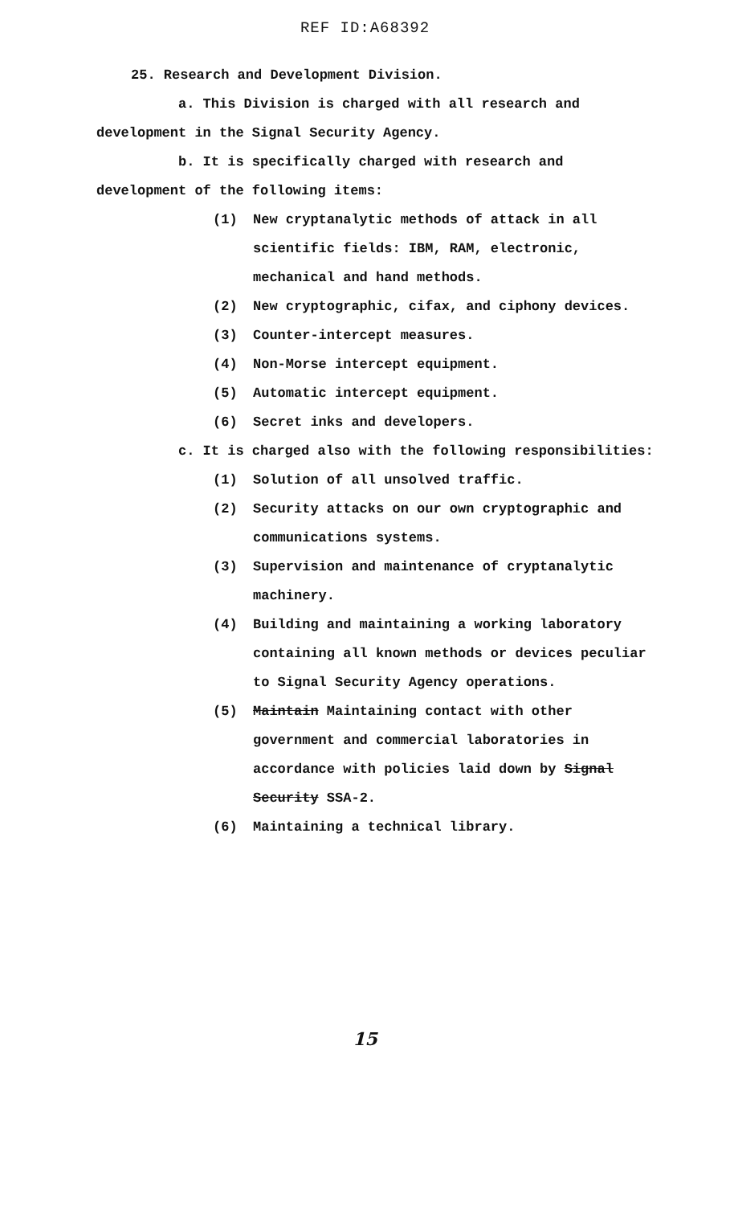REF ID:A68392
25. Research and Development Division.
a. This Division is charged with all research and
development in the Signal Security Agency.
b. It is specifically charged with research and
development of the following items:
(1) New cryptanalytic methods of attack in all scientific fields: IBM, RAM, electronic, mechanical and hand methods.
(2) New cryptographic, cifax, and ciphony devices.
(3) Counter-intercept measures.
(4) Non-Morse intercept equipment.
(5) Automatic intercept equipment.
(6) Secret inks and developers.
c. It is charged also with the following responsibilities:
(1) Solution of all unsolved traffic.
(2) Security attacks on our own cryptographic and communications systems.
(3) Supervision and maintenance of cryptanalytic machinery.
(4) Building and maintaining a working laboratory containing all known methods or devices peculiar to Signal Security Agency operations.
(5) Maintain Maintaining contact with other government and commercial laboratories in accordance with policies laid down by Signal Security SSA-2.
(6) Maintaining a technical library.
15